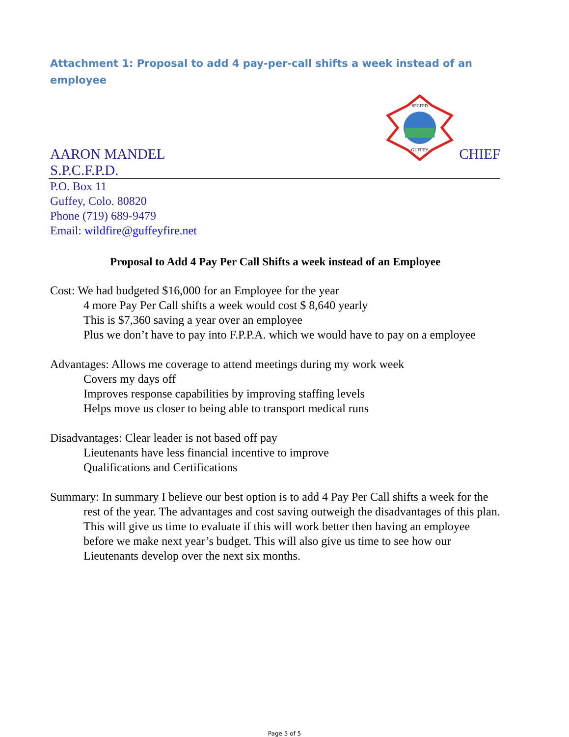Attachment 1: Proposal to add 4 pay-per-call shifts a week instead of an employee
AARON MANDEL
SPCFPD
GUFFEY
CHIEF
S.P.C.F.P.D.
P.O. Box 11
Guffey, Colo. 80820
Phone (719) 689-9479
Email: wildfire@guffeyfire.net
Proposal to Add 4 Pay Per Call Shifts a week instead of an Employee
Cost: We had budgeted $16,000 for an Employee for the year
4 more Pay Per Call shifts a week would cost $ 8,640 yearly
This is $7,360 saving a year over an employee
Plus we don’t have to pay into F.P.P.A. which we would have to pay on a employee
Advantages: Allows me coverage to attend meetings during my work week
Covers my days off
Improves response capabilities by improving staffing levels
Helps move us closer to being able to transport medical runs
Disadvantages: Clear leader is not based off pay
Lieutenants have less financial incentive to improve
Qualifications and Certifications
Summary: In summary I believe our best option is to add 4 Pay Per Call shifts a week for the rest of the year. The advantages and cost saving outweigh the disadvantages of this plan. This will give us time to evaluate if this will work better then having an employee before we make next year’s budget. This will also give us time to see how our Lieutenants develop over the next six months.
Page 5 of 5